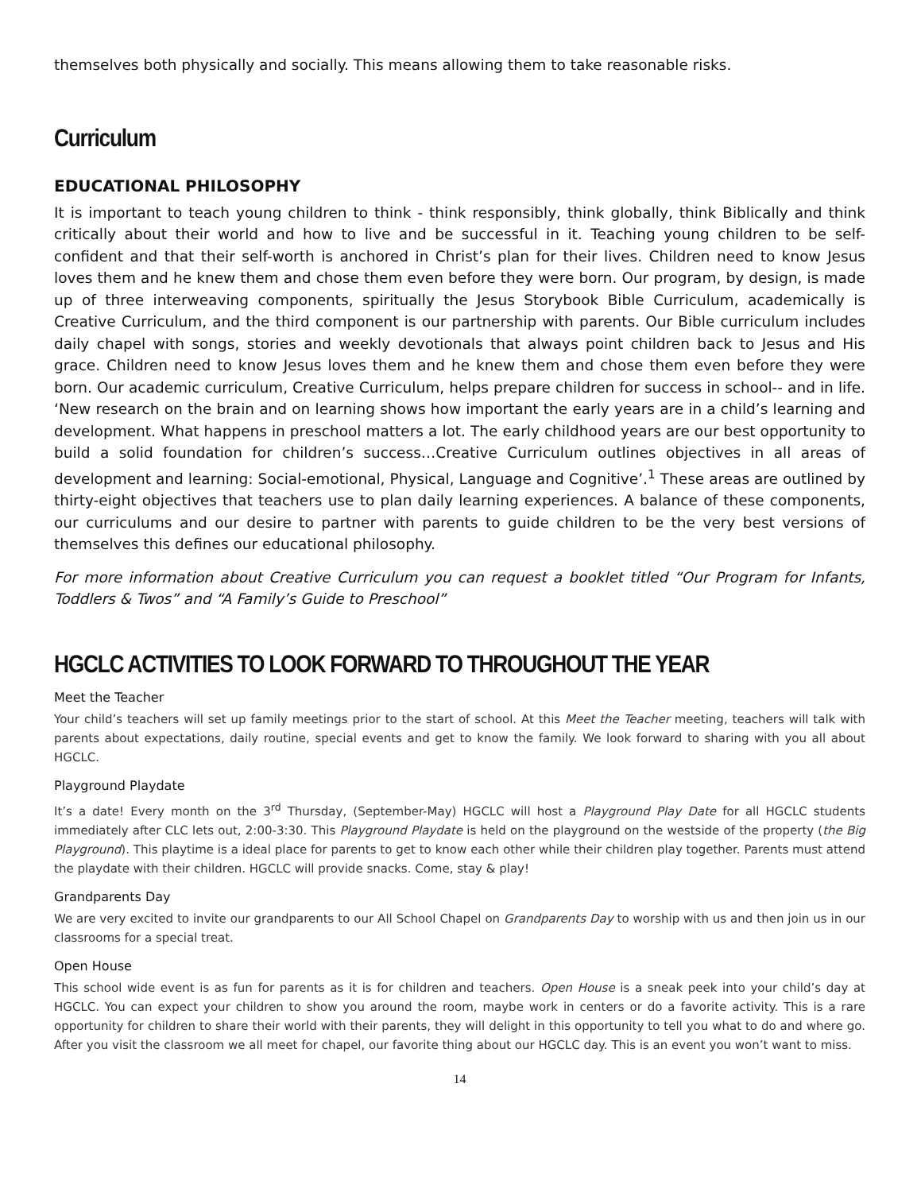themselves both physically and socially. This means allowing them to take reasonable risks.
Curriculum
EDUCATIONAL PHILOSOPHY
It is important to teach young children to think - think responsibly, think globally, think Biblically and think critically about their world and how to live and be successful in it. Teaching young children to be self-confident and that their self-worth is anchored in Christ’s plan for their lives. Children need to know Jesus loves them and he knew them and chose them even before they were born. Our program, by design, is made up of three interweaving components, spiritually the Jesus Storybook Bible Curriculum, academically is Creative Curriculum, and the third component is our partnership with parents. Our Bible curriculum includes daily chapel with songs, stories and weekly devotionals that always point children back to Jesus and His grace. Children need to know Jesus loves them and he knew them and chose them even before they were born. Our academic curriculum, Creative Curriculum, helps prepare children for success in school-- and in life. ‘New research on the brain and on learning shows how important the early years are in a child’s learning and development. What happens in preschool matters a lot. The early childhood years are our best opportunity to build a solid foundation for children’s success…Creative Curriculum outlines objectives in all areas of development and learning: Social-emotional, Physical, Language and Cognitive’.<sup>1</sup> These areas are outlined by thirty-eight objectives that teachers use to plan daily learning experiences. A balance of these components, our curriculums and our desire to partner with parents to guide children to be the very best versions of themselves this defines our educational philosophy.
For more information about Creative Curriculum you can request a booklet titled “Our Program for Infants, Toddlers & Twos” and “A Family’s Guide to Preschool”
HGCLC ACTIVITIES TO LOOK FORWARD TO THROUGHOUT THE YEAR
Meet the Teacher
Your child’s teachers will set up family meetings prior to the start of school. At this Meet the Teacher meeting, teachers will talk with parents about expectations, daily routine, special events and get to know the family. We look forward to sharing with you all about HGCLC.
Playground Playdate
It’s a date! Every month on the 3<sup>rd</sup> Thursday, (September-May) HGCLC will host a Playground Play Date for all HGCLC students immediately after CLC lets out, 2:00-3:30. This Playground Playdate is held on the playground on the westside of the property (the Big Playground). This playtime is a ideal place for parents to get to know each other while their children play together. Parents must attend the playdate with their children. HGCLC will provide snacks. Come, stay & play!
Grandparents Day
We are very excited to invite our grandparents to our All School Chapel on Grandparents Day to worship with us and then join us in our classrooms for a special treat.
Open House
This school wide event is as fun for parents as it is for children and teachers. Open House is a sneak peek into your child’s day at HGCLC. You can expect your children to show you around the room, maybe work in centers or do a favorite activity. This is a rare opportunity for children to share their world with their parents, they will delight in this opportunity to tell you what to do and where go. After you visit the classroom we all meet for chapel, our favorite thing about our HGCLC day. This is an event you won’t want to miss.
14